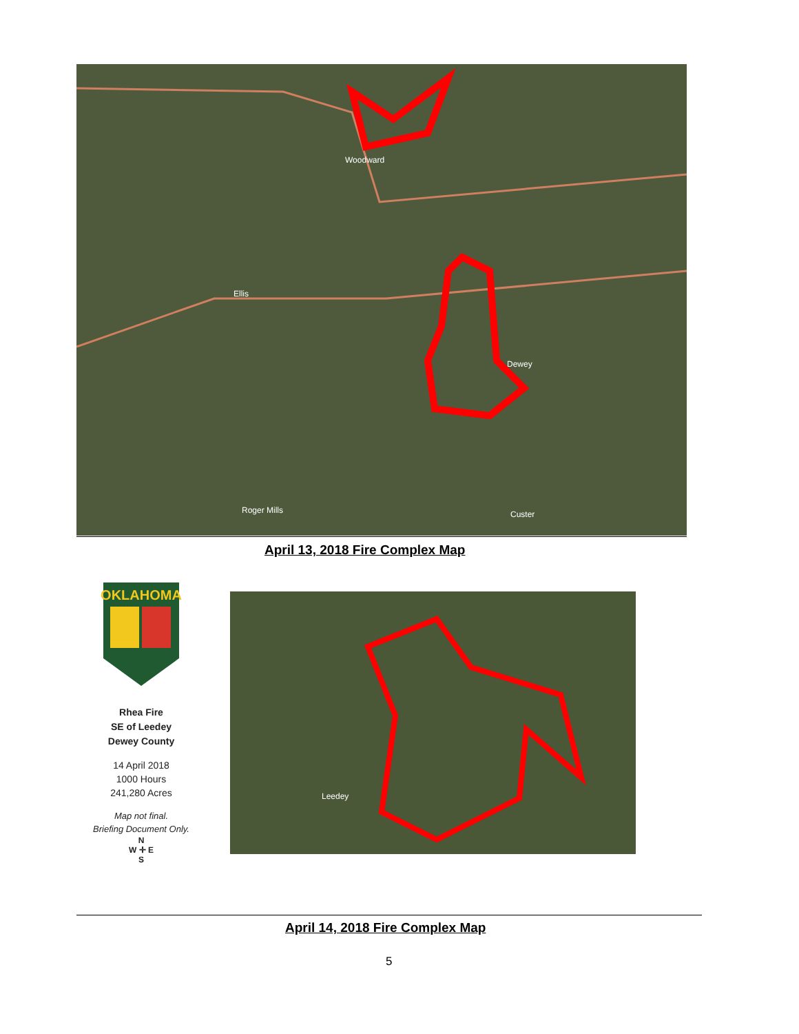Woodward
Ellis
Dewey
Roger Mills Custer
April 13, 2018 Fire Complex Map
OKLAHOMA
Rhea Fire
SE of Leedey
Dewey County
14 April 2018
1000 Hours
241,280 Acres
Map not final.
Briefing Document Only.
N
W ✛ E
S
Leedey
April 14, 2018 Fire Complex Map
5